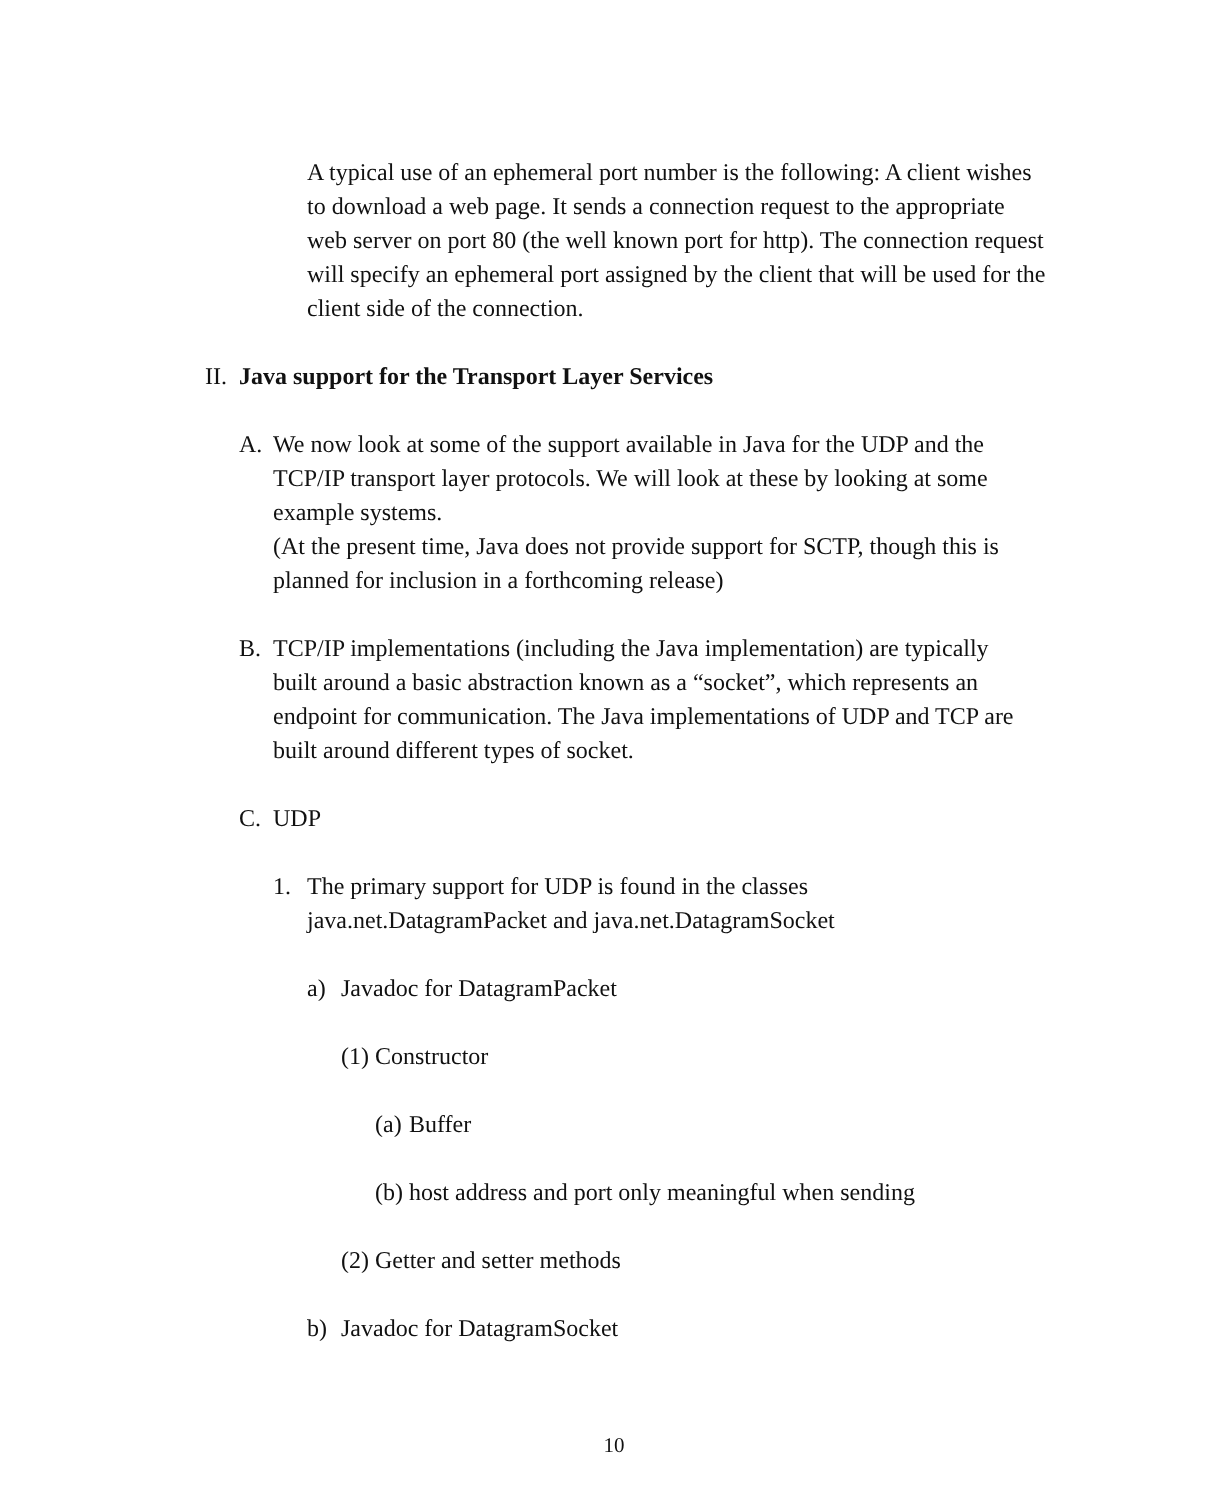A typical use of an ephemeral port number is the following: A client wishes to download a web page. It sends a connection request to the appropriate web server on port 80 (the well known port for http). The connection request will specify an ephemeral port assigned by the client that will be used for the client side of the connection.
II. Java support for the Transport Layer Services
A. We now look at some of the support available in Java for the UDP and the TCP/IP transport layer protocols. We will look at these by looking at some example systems.
(At the present time, Java does not provide support for SCTP, though this is planned for inclusion in a forthcoming release)
B. TCP/IP implementations (including the Java implementation) are typically built around a basic abstraction known as a “socket”, which represents an endpoint for communication. The Java implementations of UDP and TCP are built around different types of socket.
C. UDP
1. The primary support for UDP is found in the classes java.net.DatagramPacket and java.net.DatagramSocket
a) Javadoc for DatagramPacket
(1) Constructor
(a) Buffer
(b) host address and port only meaningful when sending
(2) Getter and setter methods
b) Javadoc for DatagramSocket
10